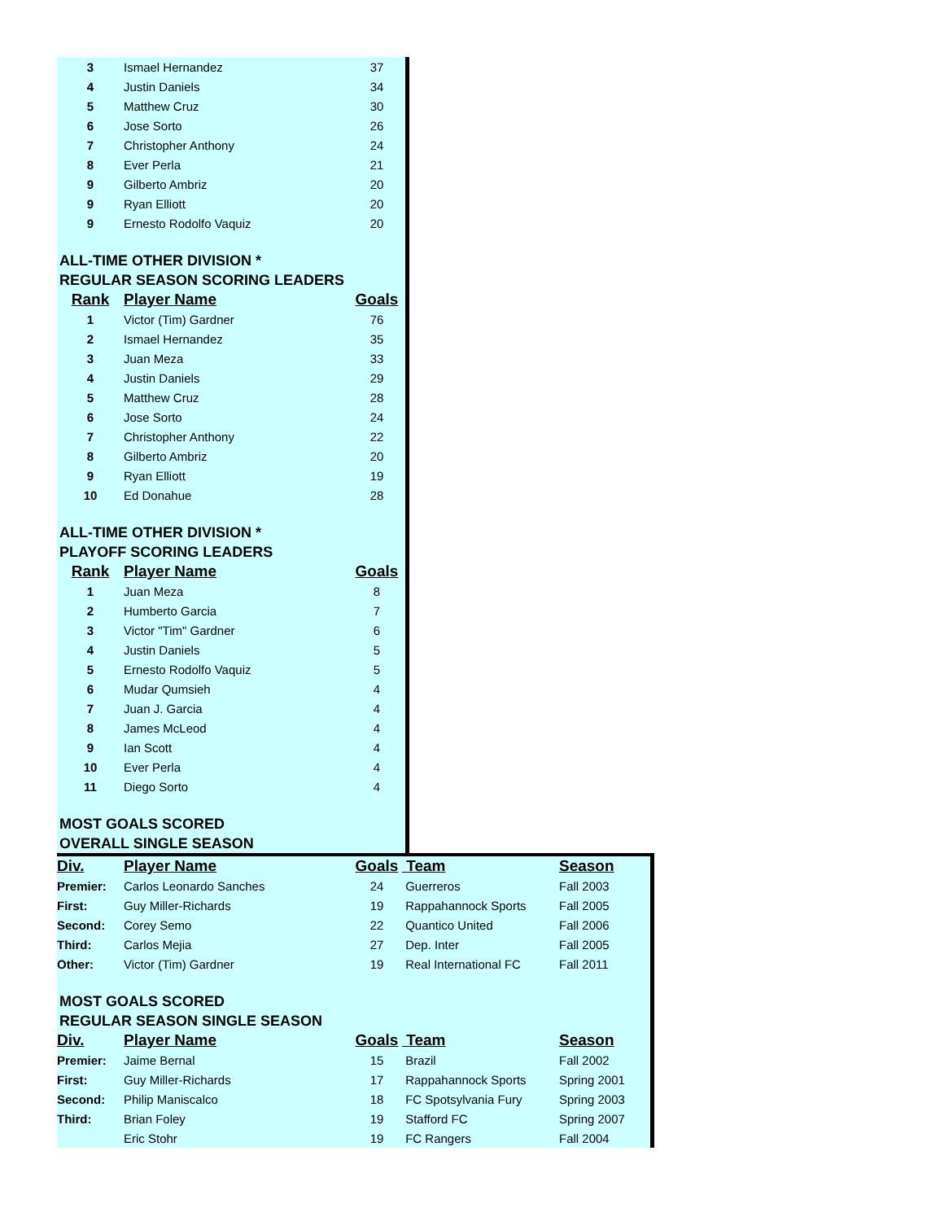| 3 | Ismael Hernandez | 37 |
| 4 | Justin Daniels | 34 |
| 5 | Matthew Cruz | 30 |
| 6 | Jose Sorto | 26 |
| 7 | Christopher Anthony | 24 |
| 8 | Ever Perla | 21 |
| 9 | Gilberto Ambriz | 20 |
| 9 | Ryan Elliott | 20 |
| 9 | Ernesto Rodolfo Vaquiz | 20 |
ALL-TIME OTHER DIVISION *
REGULAR SEASON SCORING LEADERS
| Rank | Player Name | Goals |
| --- | --- | --- |
| 1 | Victor (Tim) Gardner | 76 |
| 2 | Ismael Hernandez | 35 |
| 3 | Juan Meza | 33 |
| 4 | Justin Daniels | 29 |
| 5 | Matthew Cruz | 28 |
| 6 | Jose Sorto | 24 |
| 7 | Christopher Anthony | 22 |
| 8 | Gilberto Ambriz | 20 |
| 9 | Ryan Elliott | 19 |
| 10 | Ed Donahue | 28 |
ALL-TIME OTHER DIVISION *
PLAYOFF SCORING LEADERS
| Rank | Player Name | Goals |
| --- | --- | --- |
| 1 | Juan Meza | 8 |
| 2 | Humberto Garcia | 7 |
| 3 | Victor "Tim" Gardner | 6 |
| 4 | Justin Daniels | 5 |
| 5 | Ernesto Rodolfo Vaquiz | 5 |
| 6 | Mudar Qumsieh | 4 |
| 7 | Juan J. Garcia | 4 |
| 8 | James McLeod | 4 |
| 9 | Ian Scott | 4 |
| 10 | Ever Perla | 4 |
| 11 | Diego Sorto | 4 |
MOST GOALS SCORED
OVERALL SINGLE SEASON
| Div. | Player Name | Goals | Team | Season |
| --- | --- | --- | --- | --- |
| Premier: | Carlos Leonardo Sanches | 24 | Guerreros | Fall 2003 |
| First: | Guy Miller-Richards | 19 | Rappahannock Sports | Fall 2005 |
| Second: | Corey Semo | 22 | Quantico United | Fall 2006 |
| Third: | Carlos Mejia | 27 | Dep. Inter | Fall 2005 |
| Other: | Victor (Tim) Gardner | 19 | Real International FC | Fall 2011 |
MOST GOALS SCORED
REGULAR SEASON SINGLE SEASON
| Div. | Player Name | Goals | Team | Season |
| --- | --- | --- | --- | --- |
| Premier: | Jaime Bernal | 15 | Brazil | Fall 2002 |
| First: | Guy Miller-Richards | 17 | Rappahannock Sports | Spring 2001 |
| Second: | Philip Maniscalco | 18 | FC Spotsylvania Fury | Spring 2003 |
| Third: | Brian Foley | 19 | Stafford FC | Spring 2007 |
| | Eric Stohr | 19 | FC Rangers | Fall 2004 |